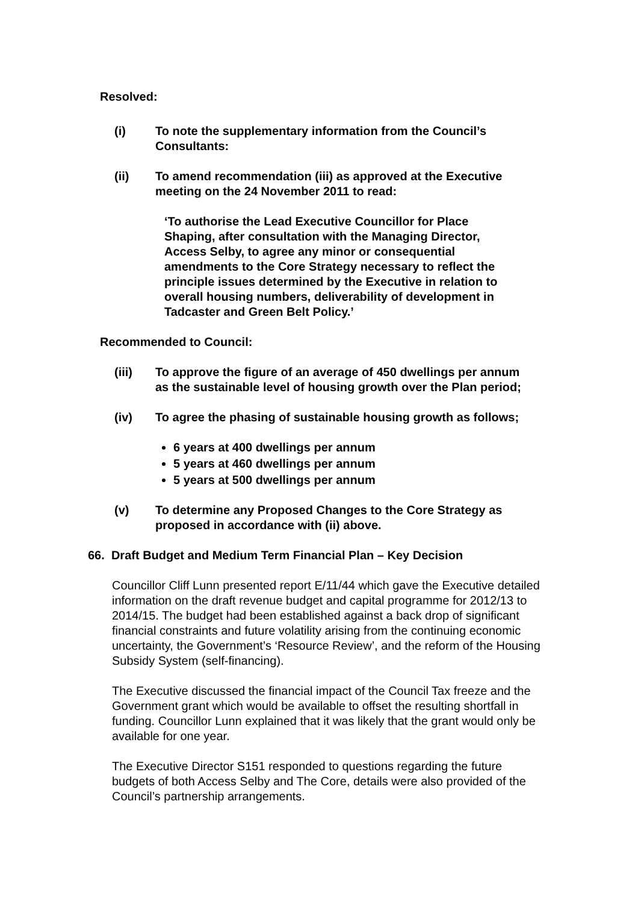Resolved:
(i) To note the supplementary information from the Council’s Consultants:
(ii) To amend recommendation (iii) as approved at the Executive meeting on the 24 November 2011 to read:
‘To authorise the Lead Executive Councillor for Place Shaping, after consultation with the Managing Director, Access Selby, to agree any minor or consequential amendments to the Core Strategy necessary to reflect the principle issues determined by the Executive in relation to overall housing numbers, deliverability of development in Tadcaster and Green Belt Policy.’
Recommended to Council:
(iii) To approve the figure of an average of 450 dwellings per annum as the sustainable level of housing growth over the Plan period;
(iv) To agree the phasing of sustainable housing growth as follows;
6 years at 400 dwellings per annum
5 years at 460 dwellings per annum
5 years at 500 dwellings per annum
(v) To determine any Proposed Changes to the Core Strategy as proposed in accordance with (ii) above.
66. Draft Budget and Medium Term Financial Plan – Key Decision
Councillor Cliff Lunn presented report E/11/44 which gave the Executive detailed information on the draft revenue budget and capital programme for 2012/13 to 2014/15. The budget had been established against a back drop of significant financial constraints and future volatility arising from the continuing economic uncertainty, the Government’s ‘Resource Review’, and the reform of the Housing Subsidy System (self-financing).
The Executive discussed the financial impact of the Council Tax freeze and the Government grant which would be available to offset the resulting shortfall in funding. Councillor Lunn explained that it was likely that the grant would only be available for one year.
The Executive Director S151 responded to questions regarding the future budgets of both Access Selby and The Core, details were also provided of the Council’s partnership arrangements.